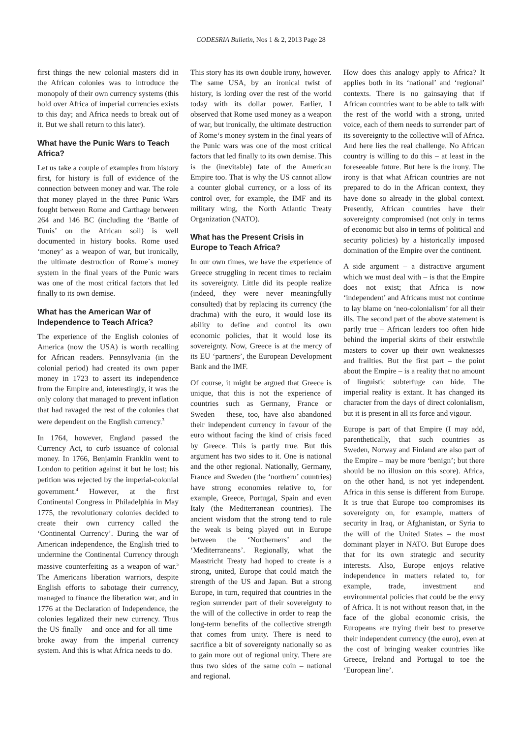CODESRIA Bulletin, Nos 1 & 2, 2013 Page 28
first things the new colonial masters did in the African colonies was to introduce the monopoly of their own currency systems (this hold over Africa of imperial currencies exists to this day; and Africa needs to break out of it. But we shall return to this later).
What have the Punic Wars to Teach Africa?
Let us take a couple of examples from history first, for history is full of evidence of the connection between money and war. The role that money played in the three Punic Wars fought between Rome and Carthage between 264 and 146 BC (including the ‘Battle of Tunis’ on the African soil) is well documented in history books. Rome used ‘money’ as a weapon of war, but ironically, the ultimate destruction of Rome`s money system in the final years of the Punic wars was one of the most critical factors that led finally to its own demise.
What has the American War of Independence to Teach Africa?
The experience of the English colonies of America (now the USA) is worth recalling for African readers. Pennsylvania (in the colonial period) had created its own paper money in 1723 to assert its independence from the Empire and, interestingly, it was the only colony that managed to prevent inflation that had ravaged the rest of the colonies that were dependent on the English currency.<sup>3</sup>
In 1764, however, England passed the Currency Act, to curb issuance of colonial money. In 1766, Benjamin Franklin went to London to petition against it but he lost; his petition was rejected by the imperial-colonial government.<sup>4</sup> However, at the first Continental Congress in Philadelphia in May 1775, the revolutionary colonies decided to create their own currency called the ‘Continental Currency’. During the war of American independence, the English tried to undermine the Continental Currency through massive counterfeiting as a weapon of war.<sup>5</sup> The Americans liberation warriors, despite English efforts to sabotage their currency, managed to finance the liberation war, and in 1776 at the Declaration of Independence, the colonies legalized their new currency. Thus the US finally – and once and for all time – broke away from the imperial currency system. And this is what Africa needs to do.
This story has its own double irony, however. The same USA, by an ironical twist of history, is lording over the rest of the world today with its dollar power. Earlier, I observed that Rome used money as a weapon of war, but ironically, the ultimate destruction of Rome‘s money system in the final years of the Punic wars was one of the most critical factors that led finally to its own demise. This is the (inevitable) fate of the American Empire too. That is why the US cannot allow a counter global currency, or a loss of its control over, for example, the IMF and its military wing, the North Atlantic Treaty Organization (NATO).
What has the Present Crisis in Europe to Teach Africa?
In our own times, we have the experience of Greece struggling in recent times to reclaim its sovereignty. Little did its people realize (indeed, they were never meaningfully consulted) that by replacing its currency (the drachma) with the euro, it would lose its ability to define and control its own economic policies, that it would lose its sovereignty. Now, Greece is at the mercy of its EU ‘partners’, the European Development Bank and the IMF.
Of course, it might be argued that Greece is unique, that this is not the experience of countries such as Germany, France or Sweden – these, too, have also abandoned their independent currency in favour of the euro without facing the kind of crisis faced by Greece. This is partly true. But this argument has two sides to it. One is national and the other regional. Nationally, Germany, France and Sweden (the ‘northern’ countries) have strong economies relative to, for example, Greece, Portugal, Spain and even Italy (the Mediterranean countries). The ancient wisdom that the strong tend to rule the weak is being played out in Europe between the ‘Northerners’ and the ‘Mediterraneans’. Regionally, what the Maastricht Treaty had hoped to create is a strong, united, Europe that could match the strength of the US and Japan. But a strong Europe, in turn, required that countries in the region surrender part of their sovereignty to the will of the collective in order to reap the long-term benefits of the collective strength that comes from unity. There is need to sacrifice a bit of sovereignty nationally so as to gain more out of regional unity. There are thus two sides of the same coin – national and regional.
How does this analogy apply to Africa? It applies both in its ‘national’ and ‘regional’ contexts. There is no gainsaying that if African countries want to be able to talk with the rest of the world with a strong, united voice, each of them needs to surrender part of its sovereignty to the collective will of Africa. And here lies the real challenge. No African country is willing to do this – at least in the foreseeable future. But here is the irony. The irony is that what African countries are not prepared to do in the African context, they have done so already in the global context. Presently, African countries have their sovereignty compromised (not only in terms of economic but also in terms of political and security policies) by a historically imposed domination of the Empire over the continent.
A side argument – a distractive argument which we must deal with – is that the Empire does not exist; that Africa is now ‘independent’ and Africans must not continue to lay blame on ‘neo-colonialism’ for all their ills. The second part of the above statement is partly true – African leaders too often hide behind the imperial skirts of their erstwhile masters to cover up their own weaknesses and frailties. But the first part – the point about the Empire – is a reality that no amount of linguistic subterfuge can hide. The imperial reality is extant. It has changed its character from the days of direct colonialism, but it is present in all its force and vigour.
Europe is part of that Empire (I may add, parenthetically, that such countries as Sweden, Norway and Finland are also part of the Empire – may be more ‘benign’; but there should be no illusion on this score). Africa, on the other hand, is not yet independent. Africa in this sense is different from Europe. It is true that Europe too compromises its sovereignty on, for example, matters of security in Iraq, or Afghanistan, or Syria to the will of the United States – the most dominant player in NATO. But Europe does that for its own strategic and security interests. Also, Europe enjoys relative independence in matters related to, for example, trade, investment and environmental policies that could be the envy of Africa. It is not without reason that, in the face of the global economic crisis, the Europeans are trying their best to preserve their independent currency (the euro), even at the cost of bringing weaker countries like Greece, Ireland and Portugal to toe the ‘European line’.